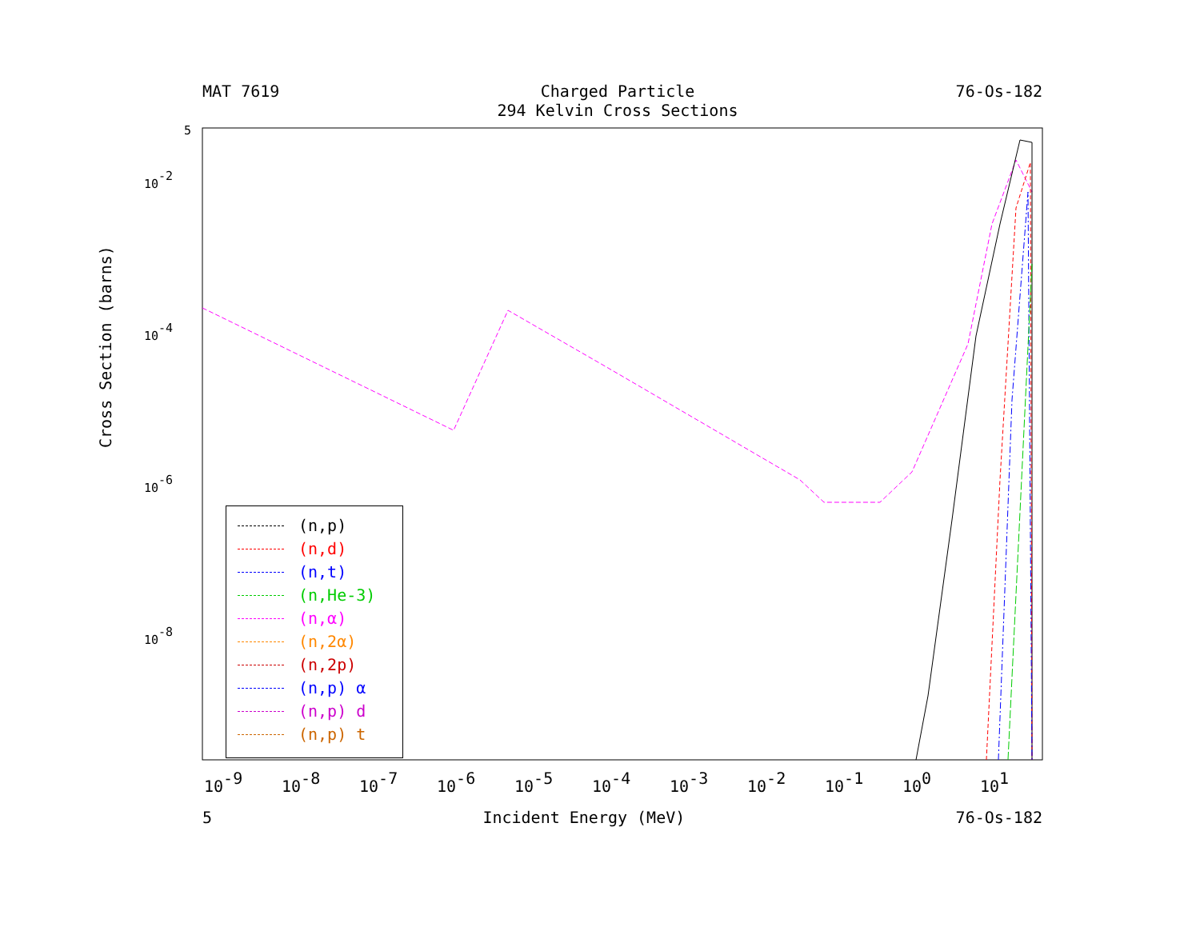MAT 7619 Charged Particle
294 Kelvin Cross Sections 76-Os-182
5
10-2
10-4
10-6
10-8
10-9
10-8
10-7
10-6
10-5
10-4
10-3
10-2
10-1
100
101
Cross Section (barns)
(n,p)
(n,d)
(n,t)
(n,He-3)
(n,α)
(n,2α)
(n,2p)
(n,p) α
(n,p) d
(n,p) t
5 Incident Energy (MeV) 76-Os-182